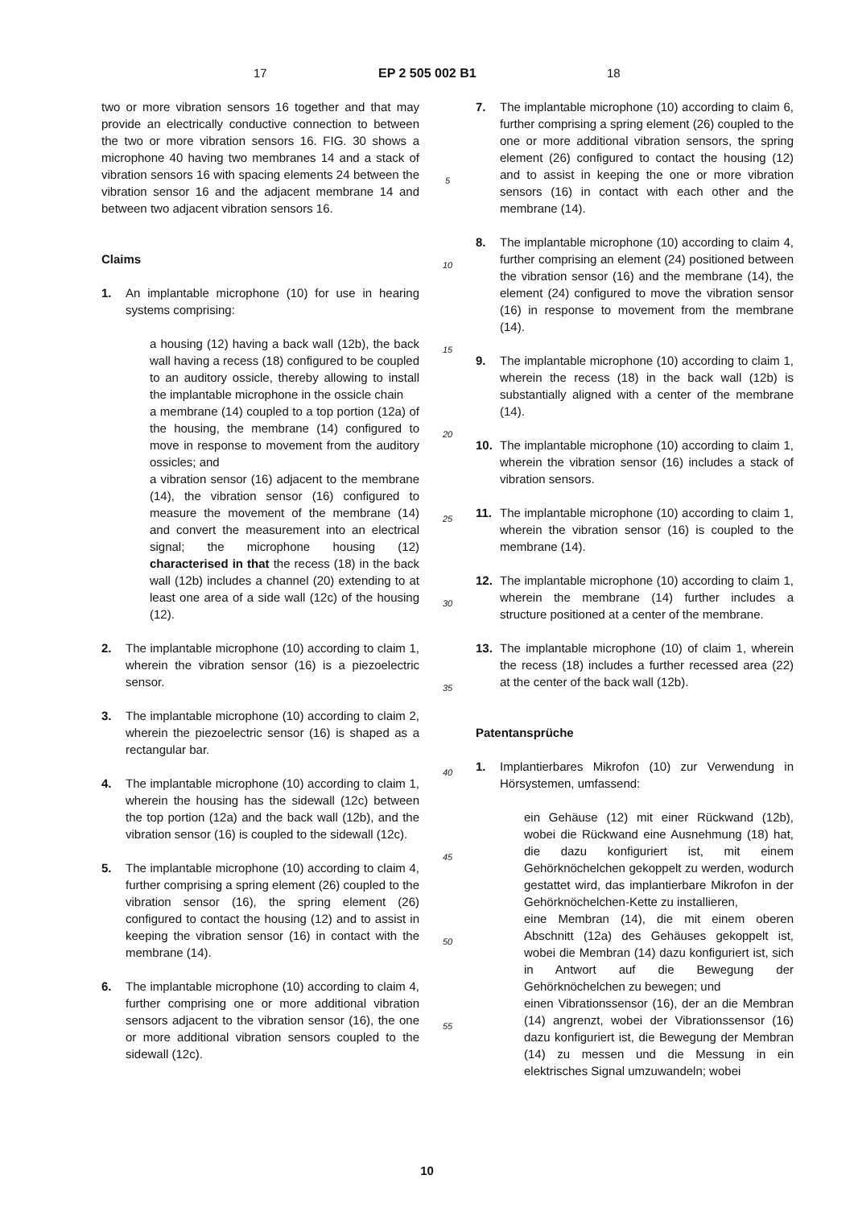17 EP 2 505 002 B1 18
two or more vibration sensors 16 together and that may provide an electrically conductive connection to between the two or more vibration sensors 16. FIG. 30 shows a microphone 40 having two membranes 14 and a stack of vibration sensors 16 with spacing elements 24 between the vibration sensor 16 and the adjacent membrane 14 and between two adjacent vibration sensors 16.
Claims
1. An implantable microphone (10) for use in hearing systems comprising:
a housing (12) having a back wall (12b), the back wall having a recess (18) configured to be coupled to an auditory ossicle, thereby allowing to install the implantable microphone in the ossicle chain
a membrane (14) coupled to a top portion (12a) of the housing, the membrane (14) configured to move in response to movement from the auditory ossicles; and
a vibration sensor (16) adjacent to the membrane (14), the vibration sensor (16) configured to measure the movement of the membrane (14) and convert the measurement into an electrical signal; the microphone housing (12) characterised in that the recess (18) in the back wall (12b) includes a channel (20) extending to at least one area of a side wall (12c) of the housing (12).
2. The implantable microphone (10) according to claim 1, wherein the vibration sensor (16) is a piezoelectric sensor.
3. The implantable microphone (10) according to claim 2, wherein the piezoelectric sensor (16) is shaped as a rectangular bar.
4. The implantable microphone (10) according to claim 1, wherein the housing has the sidewall (12c) between the top portion (12a) and the back wall (12b), and the vibration sensor (16) is coupled to the sidewall (12c).
5. The implantable microphone (10) according to claim 4, further comprising a spring element (26) coupled to the vibration sensor (16), the spring element (26) configured to contact the housing (12) and to assist in keeping the vibration sensor (16) in contact with the membrane (14).
6. The implantable microphone (10) according to claim 4, further comprising one or more additional vibration sensors adjacent to the vibration sensor (16), the one or more additional vibration sensors coupled to the sidewall (12c).
5
10
15
20
25
30
35
40
45
50
55
7. The implantable microphone (10) according to claim 6, further comprising a spring element (26) coupled to the one or more additional vibration sensors, the spring element (26) configured to contact the housing (12) and to assist in keeping the one or more vibration sensors (16) in contact with each other and the membrane (14).
8. The implantable microphone (10) according to claim 4, further comprising an element (24) positioned between the vibration sensor (16) and the membrane (14), the element (24) configured to move the vibration sensor (16) in response to movement from the membrane (14).
9. The implantable microphone (10) according to claim 1, wherein the recess (18) in the back wall (12b) is substantially aligned with a center of the membrane (14).
10. The implantable microphone (10) according to claim 1, wherein the vibration sensor (16) includes a stack of vibration sensors.
11. The implantable microphone (10) according to claim 1, wherein the vibration sensor (16) is coupled to the membrane (14).
12. The implantable microphone (10) according to claim 1, wherein the membrane (14) further includes a structure positioned at a center of the membrane.
13. The implantable microphone (10) of claim 1, wherein the recess (18) includes a further recessed area (22) at the center of the back wall (12b).
Patentansprüche
1. Implantierbares Mikrofon (10) zur Verwendung in Hörsystemen, umfassend:
ein Gehäuse (12) mit einer Rückwand (12b), wobei die Rückwand eine Ausnehmung (18) hat, die dazu konfiguriert ist, mit einem Gehörknöchelchen gekoppelt zu werden, wodurch gestattet wird, das implantierbare Mikrofon in der Gehörknöchelchen-Kette zu installieren,
eine Membran (14), die mit einem oberen Abschnitt (12a) des Gehäuses gekoppelt ist, wobei die Membran (14) dazu konfiguriert ist, sich in Antwort auf die Bewegung der Gehörknöchelchen zu bewegen; und
einen Vibrationssensor (16), der an die Membran (14) angrenzt, wobei der Vibrationssensor (16) dazu konfiguriert ist, die Bewegung der Membran (14) zu messen und die Messung in ein elektrisches Signal umzuwandeln; wobei
10